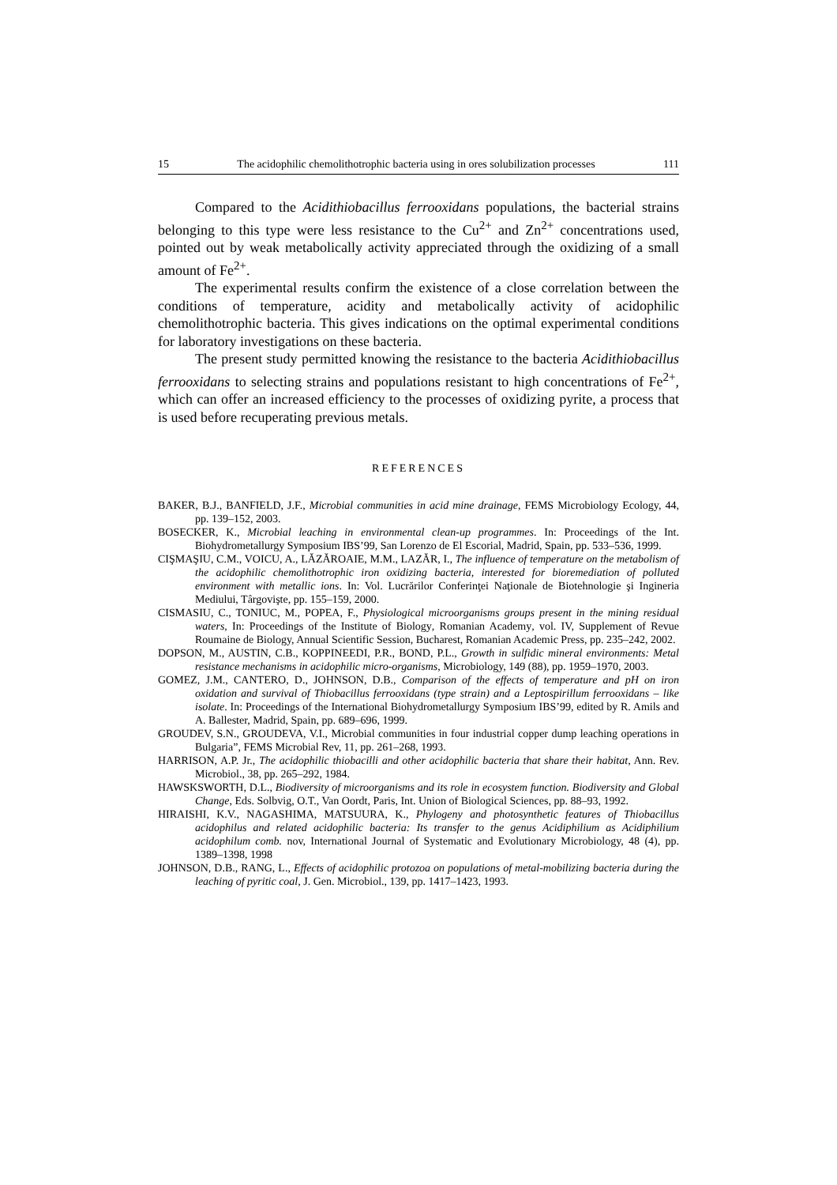15 The acidophilic chemolithotrophic bacteria using in ores solubilization processes 111
Compared to the Acidithiobacillus ferrooxidans populations, the bacterial strains belonging to this type were less resistance to the Cu<sup>2+</sup> and Zn<sup>2+</sup> concentrations used, pointed out by weak metabolically activity appreciated through the oxidizing of a small amount of Fe<sup>2+</sup>.
The experimental results confirm the existence of a close correlation between the conditions of temperature, acidity and metabolically activity of acidophilic chemolithotrophic bacteria. This gives indications on the optimal experimental conditions for laboratory investigations on these bacteria.
The present study permitted knowing the resistance to the bacteria Acidithiobacillus ferrooxidans to selecting strains and populations resistant to high concentrations of Fe<sup>2+</sup>, which can offer an increased efficiency to the processes of oxidizing pyrite, a process that is used before recuperating previous metals.
REFERENCES
BAKER, B.J., BANFIELD, J.F., Microbial communities in acid mine drainage, FEMS Microbiology Ecology, 44, pp. 139–152, 2003.
BOSECKER, K., Microbial leaching in environmental clean-up programmes. In: Proceedings of the Int. Biohydrometallurgy Symposium IBS’99, San Lorenzo de El Escorial, Madrid, Spain, pp. 533–536, 1999.
CIŞMAŞIU, C.M., VOICU, A., LĂZĂROAIE, M.M., LAZĂR, I., The influence of temperature on the metabolism of the acidophilic chemolithotrophic iron oxidizing bacteria, interested for bioremediation of polluted environment with metallic ions. In: Vol. Lucrărilor Conferinţei Naţionale de Biotehnologie şi Ingineria Mediului, Târgovişte, pp. 155–159, 2000.
CISMASIU, C., TONIUC, M., POPEA, F., Physiological microorganisms groups present in the mining residual waters, In: Proceedings of the Institute of Biology, Romanian Academy, vol. IV, Supplement of Revue Roumaine de Biology, Annual Scientific Session, Bucharest, Romanian Academic Press, pp. 235–242, 2002.
DOPSON, M., AUSTIN, C.B., KOPPINEEDI, P.R., BOND, P.L., Growth in sulfidic mineral environments: Metal resistance mechanisms in acidophilic micro-organisms, Microbiology, 149 (88), pp. 1959–1970, 2003.
GOMEZ, J.M., CANTERO, D., JOHNSON, D.B., Comparison of the effects of temperature and pH on iron oxidation and survival of Thiobacillus ferrooxidans (type strain) and a Leptospirillum ferrooxidans – like isolate. In: Proceedings of the International Biohydrometallurgy Symposium IBS’99, edited by R. Amils and A. Ballester, Madrid, Spain, pp. 689–696, 1999.
GROUDEV, S.N., GROUDEVA, V.I., Microbial communities in four industrial copper dump leaching operations in Bulgaria”, FEMS Microbial Rev, 11, pp. 261–268, 1993.
HARRISON, A.P. Jr., The acidophilic thiobacilli and other acidophilic bacteria that share their habitat, Ann. Rev. Microbiol., 38, pp. 265–292, 1984.
HAWSKSWORTH, D.L., Biodiversity of microorganisms and its role in ecosystem function. Biodiversity and Global Change, Eds. Solbvig, O.T., Van Oordt, Paris, Int. Union of Biological Sciences, pp. 88–93, 1992.
HIRAISHI, K.V., NAGASHIMA, MATSUURA, K., Phylogeny and photosynthetic features of Thiobacillus acidophilus and related acidophilic bacteria: Its transfer to the genus Acidiphilium as Acidiphilium acidophilum comb. nov, International Journal of Systematic and Evolutionary Microbiology, 48 (4), pp. 1389–1398, 1998
JOHNSON, D.B., RANG, L., Effects of acidophilic protozoa on populations of metal-mobilizing bacteria during the leaching of pyritic coal, J. Gen. Microbiol., 139, pp. 1417–1423, 1993.